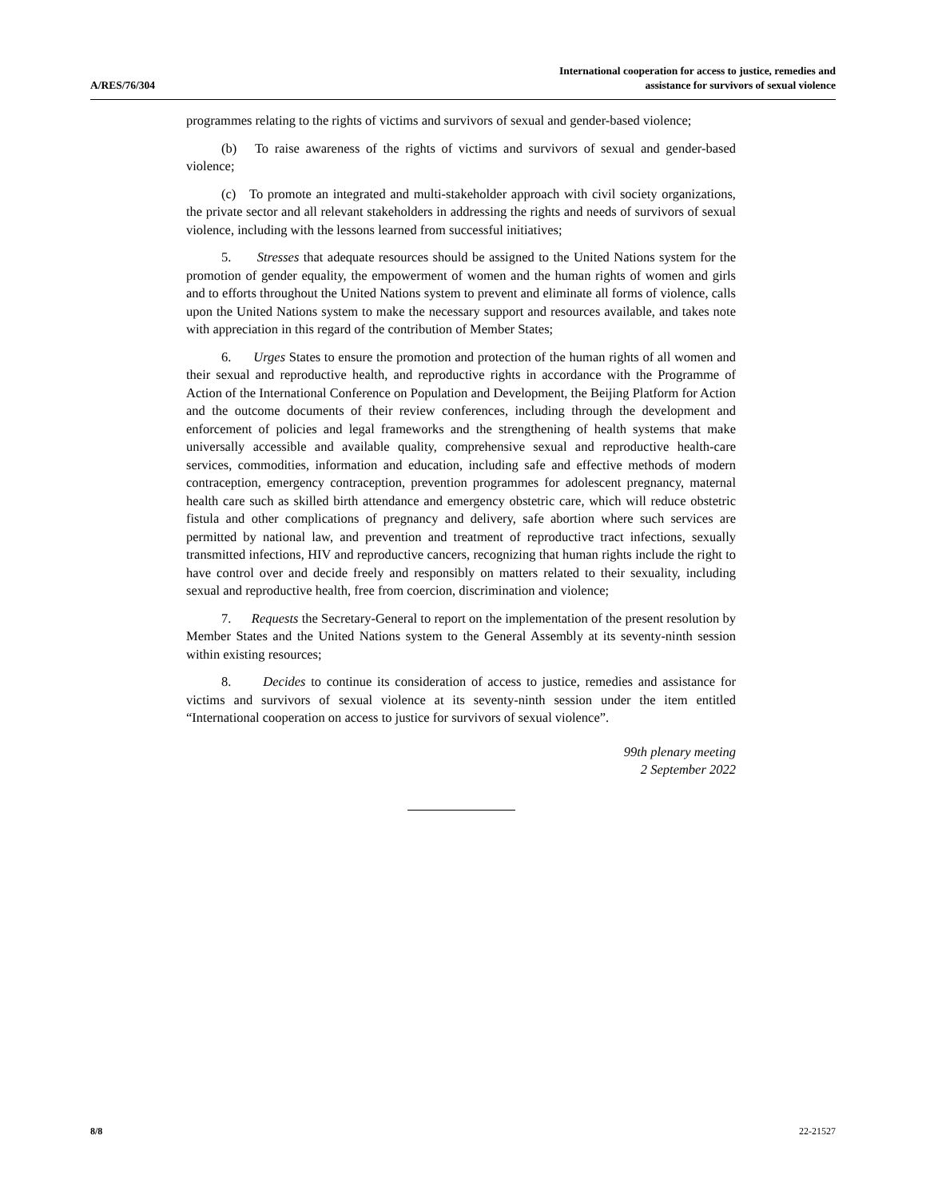A/RES/76/304
International cooperation for access to justice, remedies and
assistance for survivors of sexual violence
programmes relating to the rights of victims and survivors of sexual and gender-based violence;
(b) To raise awareness of the rights of victims and survivors of sexual and gender-based violence;
(c) To promote an integrated and multi-stakeholder approach with civil society organizations, the private sector and all relevant stakeholders in addressing the rights and needs of survivors of sexual violence, including with the lessons learned from successful initiatives;
5. Stresses that adequate resources should be assigned to the United Nations system for the promotion of gender equality, the empowerment of women and the human rights of women and girls and to efforts throughout the United Nations system to prevent and eliminate all forms of violence, calls upon the United Nations system to make the necessary support and resources available, and takes note with appreciation in this regard of the contribution of Member States;
6. Urges States to ensure the promotion and protection of the human rights of all women and their sexual and reproductive health, and reproductive rights in accordance with the Programme of Action of the International Conference on Population and Development, the Beijing Platform for Action and the outcome documents of their review conferences, including through the development and enforcement of policies and legal frameworks and the strengthening of health systems that make universally accessible and available quality, comprehensive sexual and reproductive health-care services, commodities, information and education, including safe and effective methods of modern contraception, emergency contraception, prevention programmes for adolescent pregnancy, maternal health care such as skilled birth attendance and emergency obstetric care, which will reduce obstetric fistula and other complications of pregnancy and delivery, safe abortion where such services are permitted by national law, and prevention and treatment of reproductive tract infections, sexually transmitted infections, HIV and reproductive cancers, recognizing that human rights include the right to have control over and decide freely and responsibly on matters related to their sexuality, including sexual and reproductive health, free from coercion, discrimination and violence;
7. Requests the Secretary-General to report on the implementation of the present resolution by Member States and the United Nations system to the General Assembly at its seventy-ninth session within existing resources;
8. Decides to continue its consideration of access to justice, remedies and assistance for victims and survivors of sexual violence at its seventy-ninth session under the item entitled “International cooperation on access to justice for survivors of sexual violence”.
99th plenary meeting
2 September 2022
8/8 22-21527